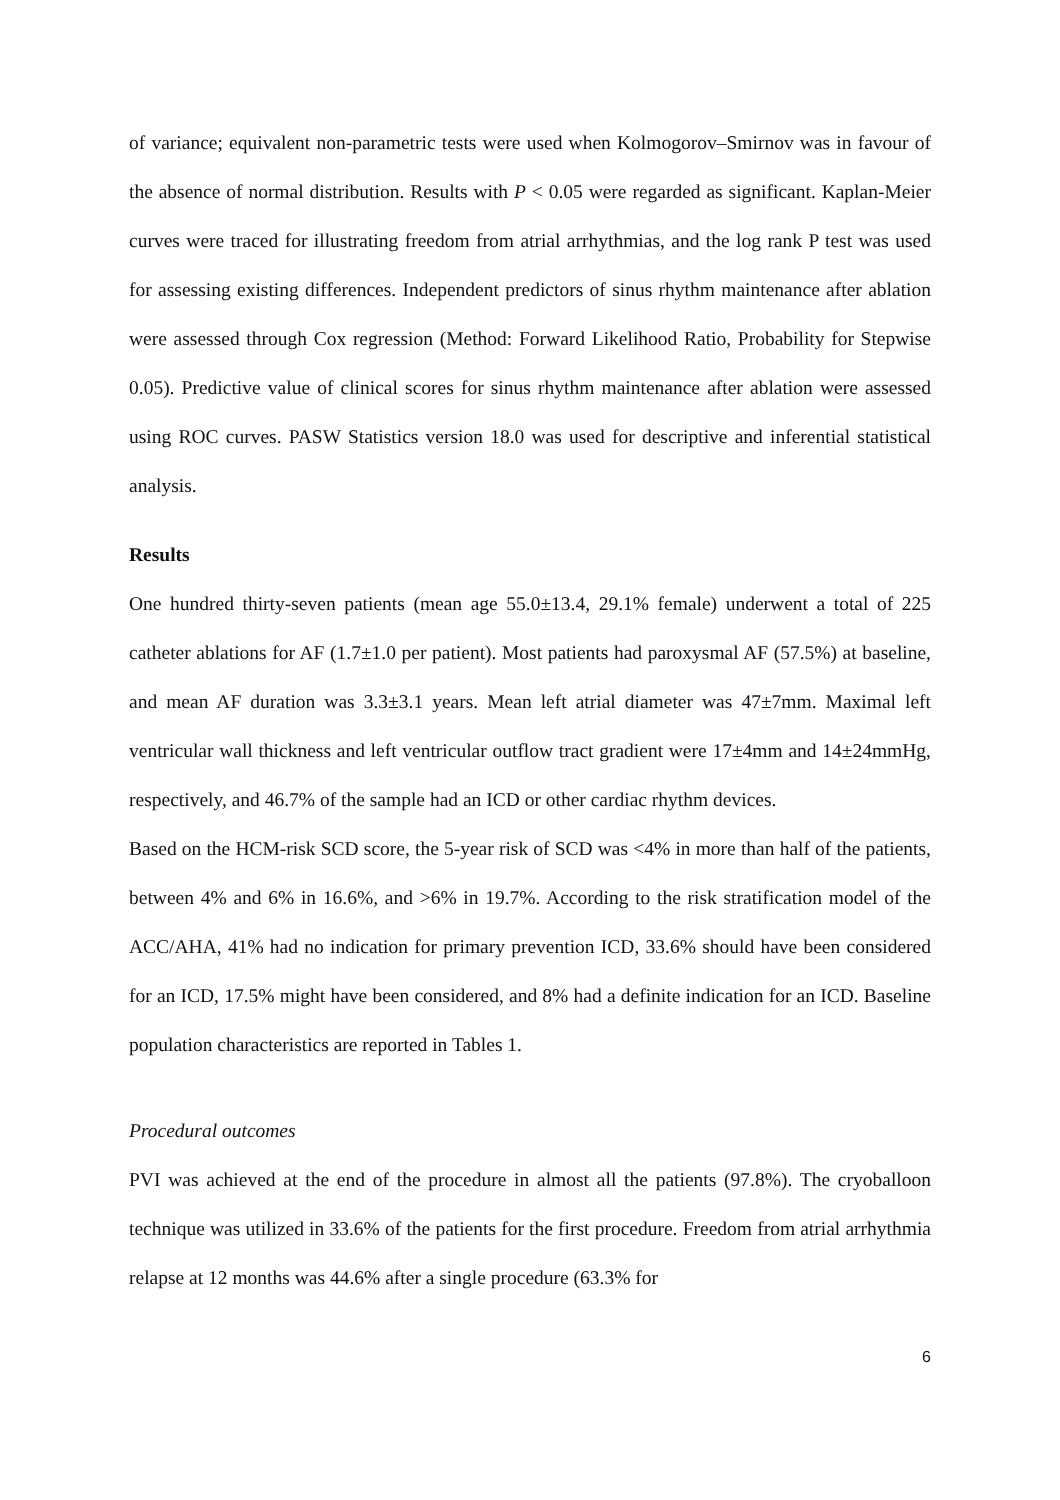of variance; equivalent non-parametric tests were used when Kolmogorov–Smirnov was in favour of the absence of normal distribution. Results with P < 0.05 were regarded as significant. Kaplan-Meier curves were traced for illustrating freedom from atrial arrhythmias, and the log rank P test was used for assessing existing differences. Independent predictors of sinus rhythm maintenance after ablation were assessed through Cox regression (Method: Forward Likelihood Ratio, Probability for Stepwise 0.05). Predictive value of clinical scores for sinus rhythm maintenance after ablation were assessed using ROC curves. PASW Statistics version 18.0 was used for descriptive and inferential statistical analysis.
Results
One hundred thirty-seven patients (mean age 55.0±13.4, 29.1% female) underwent a total of 225 catheter ablations for AF (1.7±1.0 per patient). Most patients had paroxysmal AF (57.5%) at baseline, and mean AF duration was 3.3±3.1 years. Mean left atrial diameter was 47±7mm. Maximal left ventricular wall thickness and left ventricular outflow tract gradient were 17±4mm and 14±24mmHg, respectively, and 46.7% of the sample had an ICD or other cardiac rhythm devices.
Based on the HCM-risk SCD score, the 5-year risk of SCD was <4% in more than half of the patients, between 4% and 6% in 16.6%, and >6% in 19.7%. According to the risk stratification model of the ACC/AHA, 41% had no indication for primary prevention ICD, 33.6% should have been considered for an ICD, 17.5% might have been considered, and 8% had a definite indication for an ICD. Baseline population characteristics are reported in Tables 1.
Procedural outcomes
PVI was achieved at the end of the procedure in almost all the patients (97.8%). The cryoballoon technique was utilized in 33.6% of the patients for the first procedure. Freedom from atrial arrhythmia relapse at 12 months was 44.6% after a single procedure (63.3% for
6